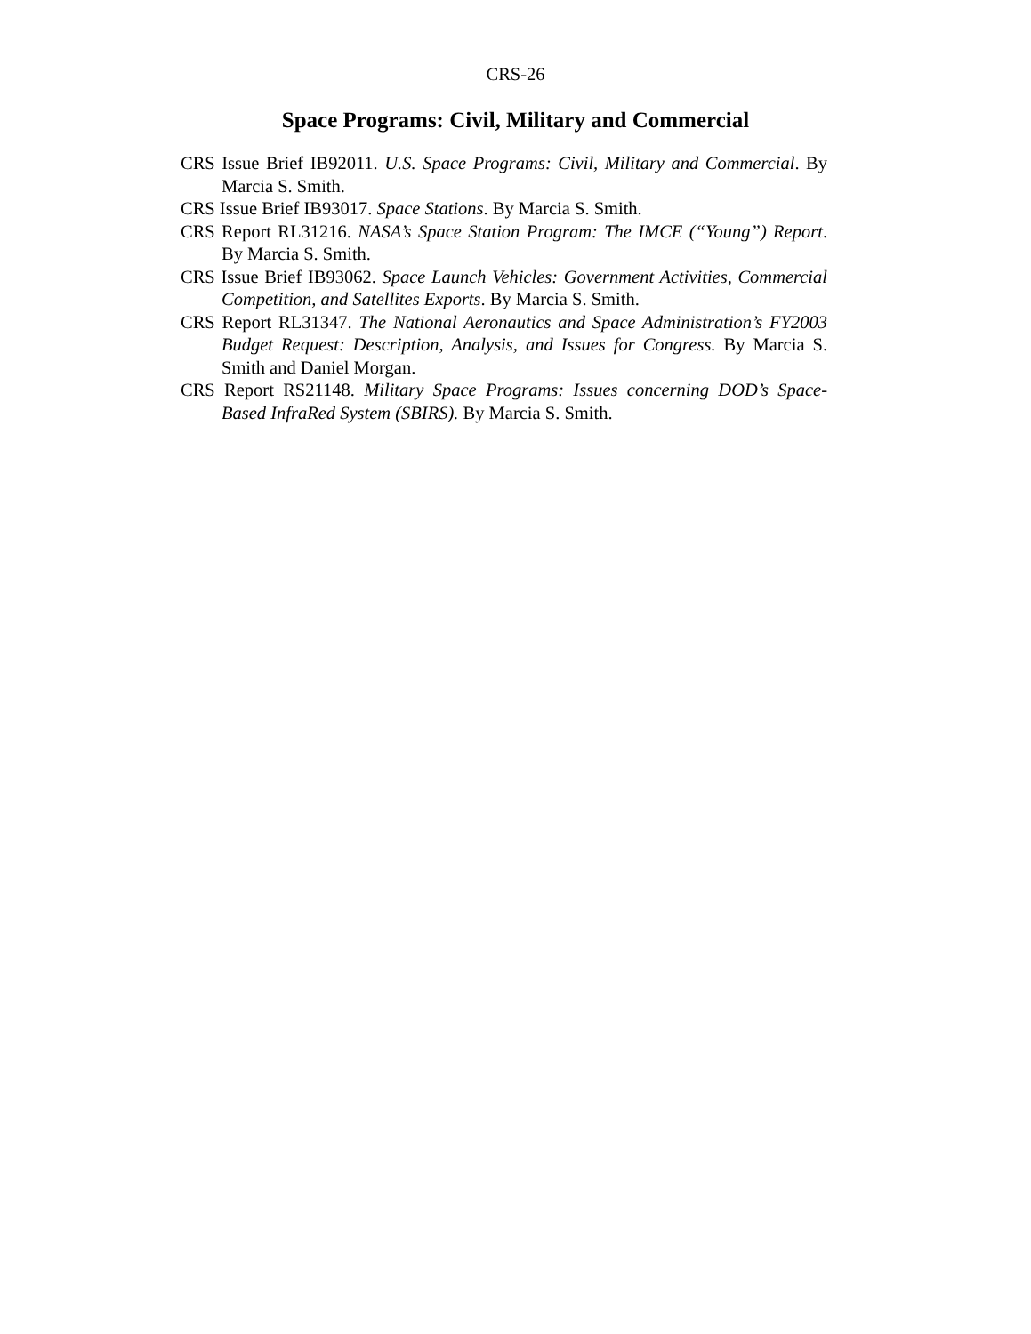CRS-26
Space Programs: Civil, Military and Commercial
CRS Issue Brief IB92011. U.S. Space Programs: Civil, Military and Commercial. By Marcia S. Smith.
CRS Issue Brief IB93017. Space Stations. By Marcia S. Smith.
CRS Report RL31216. NASA’s Space Station Program: The IMCE (“Young”) Report. By Marcia S. Smith.
CRS Issue Brief IB93062. Space Launch Vehicles: Government Activities, Commercial Competition, and Satellites Exports. By Marcia S. Smith.
CRS Report RL31347. The National Aeronautics and Space Administration’s FY2003 Budget Request: Description, Analysis, and Issues for Congress. By Marcia S. Smith and Daniel Morgan.
CRS Report RS21148. Military Space Programs: Issues concerning DOD’s Space-Based InfraRed System (SBIRS). By Marcia S. Smith.